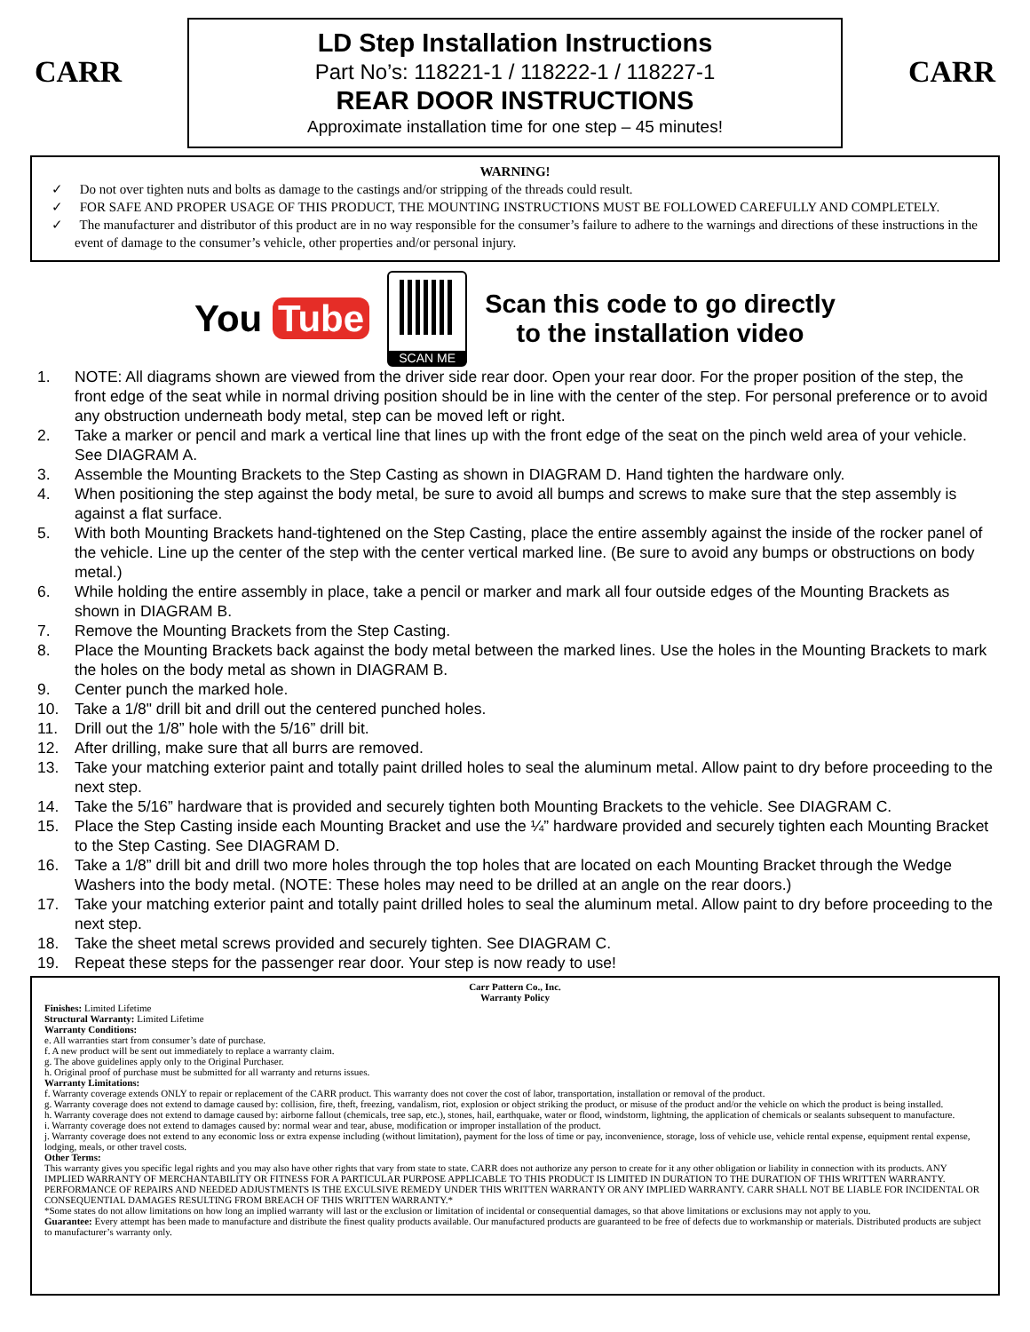CARR
LD Step Installation Instructions
Part No’s: 118221-1 / 118222-1 / 118227-1
REAR DOOR INSTRUCTIONS
Approximate installation time for one step – 45 minutes!
CARR
WARNING!
✓ Do not over tighten nuts and bolts as damage to the castings and/or stripping of the threads could result.
✓ FOR SAFE AND PROPER USAGE OF THIS PRODUCT, THE MOUNTING INSTRUCTIONS MUST BE FOLLOWED CAREFULLY AND COMPLETELY.
✓ The manufacturer and distributor of this product are in no way responsible for the consumer’s failure to adhere to the warnings and directions of these instructions in the event of damage to the consumer’s vehicle, other properties and/or personal injury.
You Tube
SCAN ME
Scan this code to go directly
to the installation video
1. NOTE: All diagrams shown are viewed from the driver side rear door. Open your rear door. For the proper position of the step, the front edge of the seat while in normal driving position should be in line with the center of the step. For personal preference or to avoid any obstruction underneath body metal, step can be moved left or right.
2. Take a marker or pencil and mark a vertical line that lines up with the front edge of the seat on the pinch weld area of your vehicle. See DIAGRAM A.
3. Assemble the Mounting Brackets to the Step Casting as shown in DIAGRAM D. Hand tighten the hardware only.
4. When positioning the step against the body metal, be sure to avoid all bumps and screws to make sure that the step assembly is against a flat surface.
5. With both Mounting Brackets hand-tightened on the Step Casting, place the entire assembly against the inside of the rocker panel of the vehicle. Line up the center of the step with the center vertical marked line. (Be sure to avoid any bumps or obstructions on body metal.)
6. While holding the entire assembly in place, take a pencil or marker and mark all four outside edges of the Mounting Brackets as shown in DIAGRAM B.
7. Remove the Mounting Brackets from the Step Casting.
8. Place the Mounting Brackets back against the body metal between the marked lines. Use the holes in the Mounting Brackets to mark the holes on the body metal as shown in DIAGRAM B.
9. Center punch the marked hole.
10. Take a 1/8" drill bit and drill out the centered punched holes.
11. Drill out the 1/8” hole with the 5/16” drill bit.
12. After drilling, make sure that all burrs are removed.
13. Take your matching exterior paint and totally paint drilled holes to seal the aluminum metal. Allow paint to dry before proceeding to the next step.
14. Take the 5/16” hardware that is provided and securely tighten both Mounting Brackets to the vehicle. See DIAGRAM C.
15. Place the Step Casting inside each Mounting Bracket and use the ¼” hardware provided and securely tighten each Mounting Bracket to the Step Casting. See DIAGRAM D.
16. Take a 1/8” drill bit and drill two more holes through the top holes that are located on each Mounting Bracket through the Wedge Washers into the body metal. (NOTE: These holes may need to be drilled at an angle on the rear doors.)
17. Take your matching exterior paint and totally paint drilled holes to seal the aluminum metal. Allow paint to dry before proceeding to the next step.
18. Take the sheet metal screws provided and securely tighten. See DIAGRAM C.
19. Repeat these steps for the passenger rear door. Your step is now ready to use!
Carr Pattern Co., Inc.
Warranty Policy
Finishes: Limited Lifetime
Structural Warranty: Limited Lifetime
Warranty Conditions:
e. All warranties start from consumer’s date of purchase.
f. A new product will be sent out immediately to replace a warranty claim.
g. The above guidelines apply only to the Original Purchaser.
h. Original proof of purchase must be submitted for all warranty and returns issues.
Warranty Limitations:
f. Warranty coverage extends ONLY to repair or replacement of the CARR product. This warranty does not cover the cost of labor, transportation, installation or removal of the product.
g. Warranty coverage does not extend to damage caused by: collision, fire, theft, freezing, vandalism, riot, explosion or object striking the product, or misuse of the product and/or the vehicle on which the product is being installed.
h. Warranty coverage does not extend to damage caused by: airborne fallout (chemicals, tree sap, etc.), stones, hail, earthquake, water or flood, windstorm, lightning, the application of chemicals or sealants subsequent to manufacture.
i. Warranty coverage does not extend to damages caused by: normal wear and tear, abuse, modification or improper installation of the product.
j. Warranty coverage does not extend to any economic loss or extra expense including (without limitation), payment for the loss of time or pay, inconvenience, storage, loss of vehicle use, vehicle rental expense, equipment rental expense, lodging, meals, or other travel costs.
Other Terms:
This warranty gives you specific legal rights and you may also have other rights that vary from state to state. CARR does not authorize any person to create for it any other obligation or liability in connection with its products. ANY IMPLIED WARRANTY OF MERCHANTABILITY OR FITNESS FOR A PARTICULAR PURPOSE APPLICABLE TO THIS PRODUCT IS LIMITED IN DURATION TO THE DURATION OF THIS WRITTEN WARRANTY. PERFORMANCE OF REPAIRS AND NEEDED ADJUSTMENTS IS THE EXCULSIVE REMEDY UNDER THIS WRITTEN WARRANTY OR ANY IMPLIED WARRANTY. CARR SHALL NOT BE LIABLE FOR INCIDENTAL OR CONSEQUENTIAL DAMAGES RESULTING FROM BREACH OF THIS WRITTEN WARRANTY.*
*Some states do not allow limitations on how long an implied warranty will last or the exclusion or limitation of incidental or consequential damages, so that above limitations or exclusions may not apply to you.
Guarantee: Every attempt has been made to manufacture and distribute the finest quality products available. Our manufactured products are guaranteed to be free of defects due to workmanship or materials. Distributed products are subject to manufacturer’s warranty only.